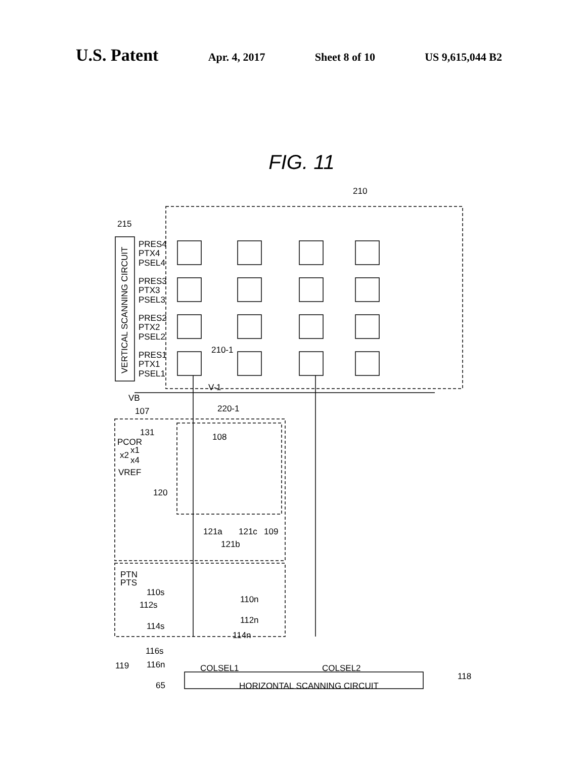U.S. Patent
Apr. 4, 2017 Sheet 8 of 10 US 9,615,044 B2
FIG. 11
215
210
PRES4
PTX4
PSEL4
PRES3
PTX3
PSEL3
PRES2
PTX2
PSEL2
PRES1
PTX1
PSEL1
VERTICAL SCANNING CIRCUIT
210-1
V-1
VB
107
220-1
131
108
PCOR
x1
x2
x4
VREF
120
121a
121c
109
121b
PTN
PTS
110s
110n
112s
112n
114s
114n
116s
116n
119
COLSEL1
COLSEL2
118
65
HORIZONTAL SCANNING CIRCUIT